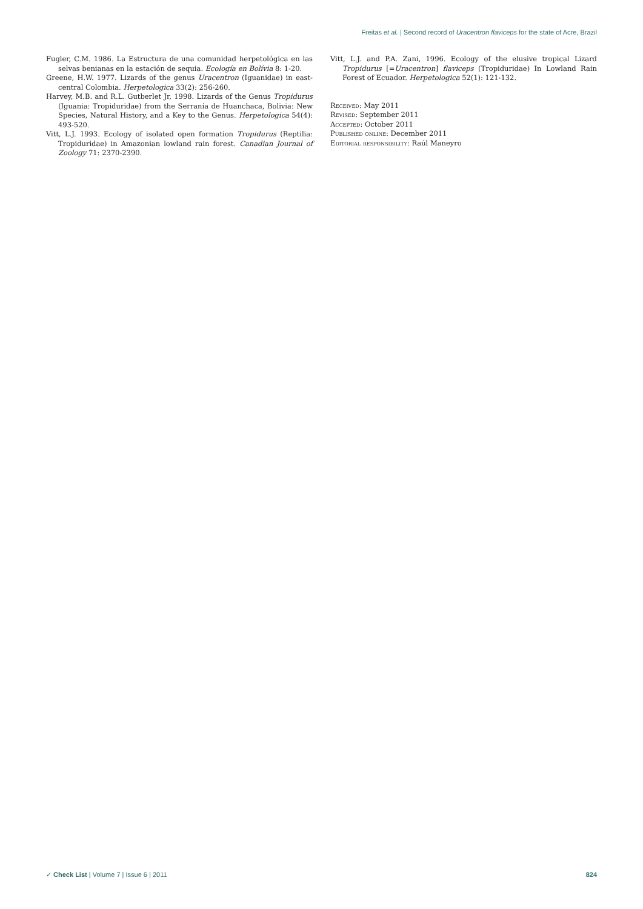Freitas et al. | Second record of Uracentron flaviceps for the state of Acre, Brazil
Fugler, C.M. 1986. La Estructura de una comunidad herpetológica en las selvas benianas en la estación de sequia. Ecología en Bolívia 8: 1-20.
Greene, H.W. 1977. Lizards of the genus Uracentron (Iguanidae) in east-central Colombia. Herpetologica 33(2): 256-260.
Harvey, M.B. and R.L. Gutberlet Jr, 1998. Lizards of the Genus Tropidurus (Iguania: Tropiduridae) from the Serranía de Huanchaca, Bolivia: New Species, Natural History, and a Key to the Genus. Herpetologica 54(4): 493-520.
Vitt, L.J. 1993. Ecology of isolated open formation Tropidurus (Reptilia: Tropiduridae) in Amazonian lowland rain forest. Canadian Journal of Zoology 71: 2370-2390.
Vitt, L.J. and P.A. Zani, 1996. Ecology of the elusive tropical Lizard Tropidurus [=Uracentron] flaviceps (Tropiduridae) In Lowland Rain Forest of Ecuador. Herpetologica 52(1): 121-132.
Received: May 2011
Revised: September 2011
Accepted: October 2011
Published online: December 2011
Editorial responsibility: Raúl Maneyro
✓ Check List | Volume 7 | Issue 6 | 2011 824